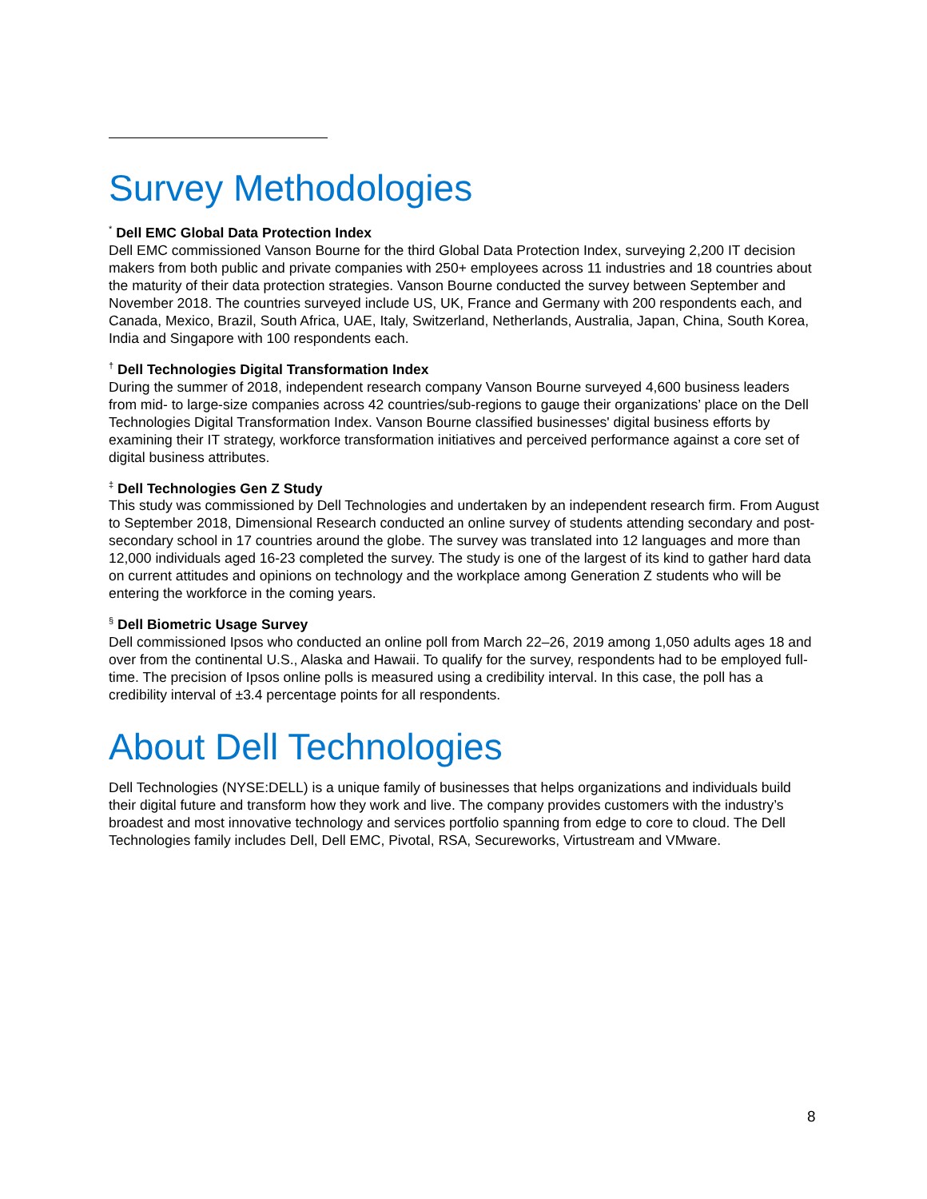Survey Methodologies
<sup>*</sup> Dell EMC Global Data Protection Index
Dell EMC commissioned Vanson Bourne for the third Global Data Protection Index, surveying 2,200 IT decision makers from both public and private companies with 250+ employees across 11 industries and 18 countries about the maturity of their data protection strategies. Vanson Bourne conducted the survey between September and November 2018. The countries surveyed include US, UK, France and Germany with 200 respondents each, and Canada, Mexico, Brazil, South Africa, UAE, Italy, Switzerland, Netherlands, Australia, Japan, China, South Korea, India and Singapore with 100 respondents each.
<sup>†</sup> Dell Technologies Digital Transformation Index
During the summer of 2018, independent research company Vanson Bourne surveyed 4,600 business leaders from mid- to large-size companies across 42 countries/sub-regions to gauge their organizations’ place on the Dell Technologies Digital Transformation Index. Vanson Bourne classified businesses' digital business efforts by examining their IT strategy, workforce transformation initiatives and perceived performance against a core set of digital business attributes.
<sup>‡</sup> Dell Technologies Gen Z Study
This study was commissioned by Dell Technologies and undertaken by an independent research firm. From August to September 2018, Dimensional Research conducted an online survey of students attending secondary and post-secondary school in 17 countries around the globe. The survey was translated into 12 languages and more than 12,000 individuals aged 16-23 completed the survey. The study is one of the largest of its kind to gather hard data on current attitudes and opinions on technology and the workplace among Generation Z students who will be entering the workforce in the coming years.
<sup>§</sup> Dell Biometric Usage Survey
Dell commissioned Ipsos who conducted an online poll from March 22–26, 2019 among 1,050 adults ages 18 and over from the continental U.S., Alaska and Hawaii. To qualify for the survey, respondents had to be employed full-time. The precision of Ipsos online polls is measured using a credibility interval. In this case, the poll has a credibility interval of ±3.4 percentage points for all respondents.
About Dell Technologies
Dell Technologies (NYSE:DELL) is a unique family of businesses that helps organizations and individuals build their digital future and transform how they work and live. The company provides customers with the industry’s broadest and most innovative technology and services portfolio spanning from edge to core to cloud. The Dell Technologies family includes Dell, Dell EMC, Pivotal, RSA, Secureworks, Virtustream and VMware.
8